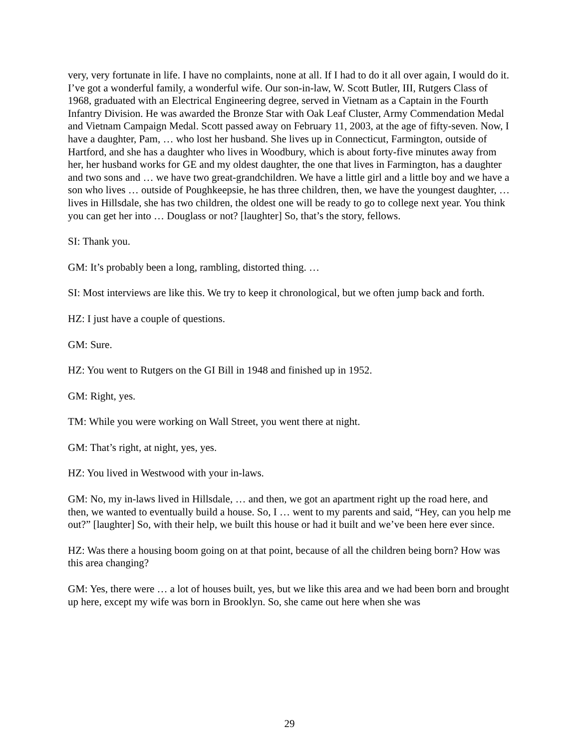very, very fortunate in life. I have no complaints, none at all. If I had to do it all over again, I would do it. I’ve got a wonderful family, a wonderful wife. Our son-in-law, W. Scott Butler, III, Rutgers Class of 1968, graduated with an Electrical Engineering degree, served in Vietnam as a Captain in the Fourth Infantry Division. He was awarded the Bronze Star with Oak Leaf Cluster, Army Commendation Medal and Vietnam Campaign Medal. Scott passed away on February 11, 2003, at the age of fifty-seven. Now, I have a daughter, Pam, … who lost her husband. She lives up in Connecticut, Farmington, outside of Hartford, and she has a daughter who lives in Woodbury, which is about forty-five minutes away from her, her husband works for GE and my oldest daughter, the one that lives in Farmington, has a daughter and two sons and … we have two great-grandchildren. We have a little girl and a little boy and we have a son who lives … outside of Poughkeepsie, he has three children, then, we have the youngest daughter, … lives in Hillsdale, she has two children, the oldest one will be ready to go to college next year. You think you can get her into … Douglass or not? [laughter] So, that’s the story, fellows.
SI: Thank you.
GM: It’s probably been a long, rambling, distorted thing. …
SI: Most interviews are like this. We try to keep it chronological, but we often jump back and forth.
HZ: I just have a couple of questions.
GM: Sure.
HZ: You went to Rutgers on the GI Bill in 1948 and finished up in 1952.
GM: Right, yes.
TM: While you were working on Wall Street, you went there at night.
GM: That’s right, at night, yes, yes.
HZ: You lived in Westwood with your in-laws.
GM: No, my in-laws lived in Hillsdale, … and then, we got an apartment right up the road here, and then, we wanted to eventually build a house. So, I … went to my parents and said, “Hey, can you help me out?” [laughter] So, with their help, we built this house or had it built and we’ve been here ever since.
HZ: Was there a housing boom going on at that point, because of all the children being born? How was this area changing?
GM: Yes, there were … a lot of houses built, yes, but we like this area and we had been born and brought up here, except my wife was born in Brooklyn. So, she came out here when she was
29